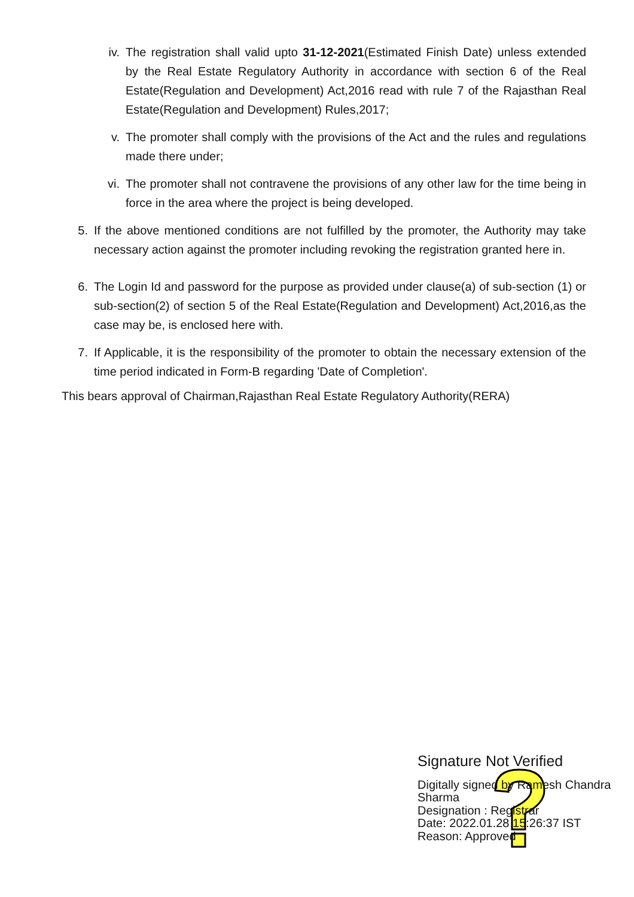iv.
The registration shall valid upto 31-12-2021(Estimated Finish Date) unless extended by the Real Estate Regulatory Authority in accordance with section 6 of the Real Estate(Regulation and Development) Act,2016 read with rule 7 of the Rajasthan Real Estate(Regulation and Development) Rules,2017;
v. The promoter shall comply with the provisions of the Act and the rules and regulations made there under;
vi.
The promoter shall not contravene the provisions of any other law for the time being in force in the area where the project is being developed.
5. If the above mentioned conditions are not fulfilled by the promoter, the Authority may take necessary action against the promoter including revoking the registration granted here in.
6. The Login Id and password for the purpose as provided under clause(a) of sub-section (1) or sub-section(2) of section 5 of the Real Estate(Regulation and Development) Act,2016,as the case may be, is enclosed here with.
7. If Applicable, it is the responsibility of the promoter to obtain the necessary extension of the time period indicated in Form-B regarding 'Date of Completion'.
This bears approval of Chairman,Rajasthan Real Estate Regulatory Authority(RERA)
Signature Not Verified
Digitally signed by Ramesh Chandra
Sharma
Designation : Registrar
Date: 2022.01.28 15:26:37 IST
Reason: Approved